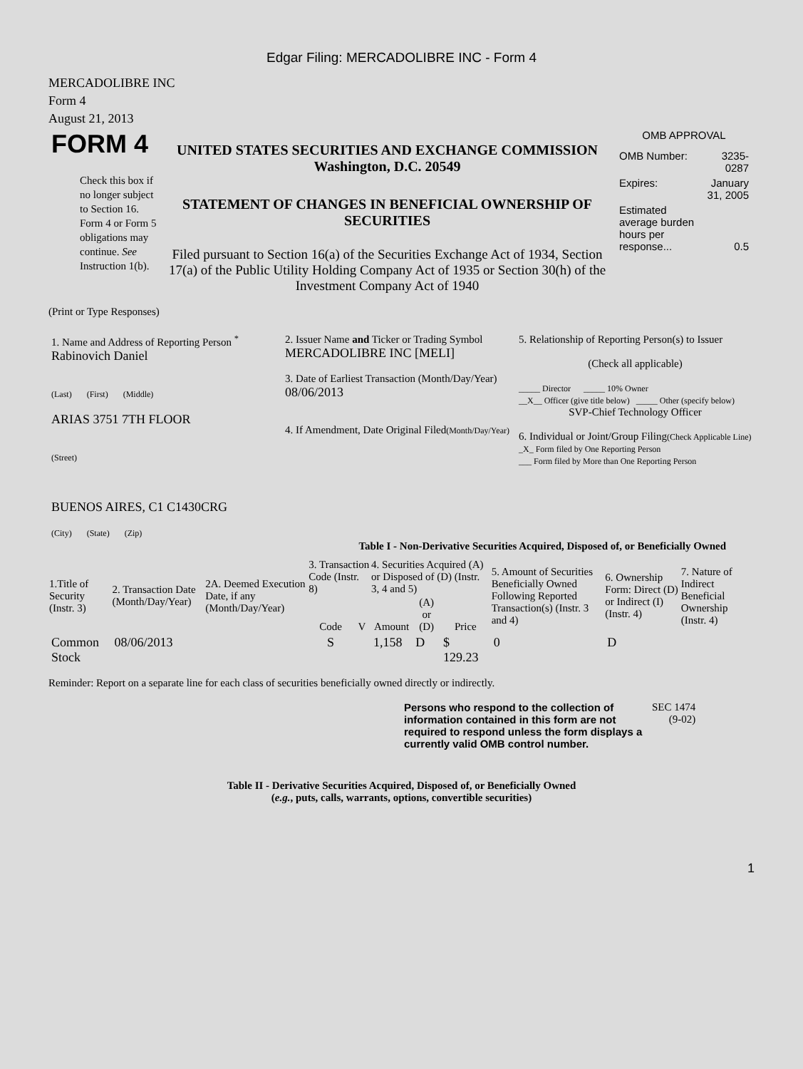Edgar Filing: MERCADOLIBRE INC - Form 4
MERCADOLIBRE INC
Form 4
August 21, 2013
| FORM 4 Check this box if no longer subject to Section 16. Form 4 or Form 5 obligations may continue. See Instruction 1(b). | UNITED STATES SECURITIES AND EXCHANGE COMMISSION Washington, D.C. 20549 STATEMENT OF CHANGES IN BENEFICIAL OWNERSHIP OF SECURITIES Filed pursuant to Section 16(a) of the Securities Exchange Act of 1934, Section 17(a) of the Public Utility Holding Company Act of 1935 or Section 30(h) of the Investment Company Act of 1940 | OMB APPROVAL / OMB Number: / 3235-0287 / / Expires: / January 31, 2005 / / Estimated average burden hours per response... / 0.5 / |
(Print or Type Responses)
| 1. Name and Address of Reporting Person <sup>*</sup> Rabinovich Daniel (Last) (First) (Middle) ARIAS 3751 7TH FLOOR (Street) BUENOS AIRES, C1 C1430CRG (City) (State) (Zip) | 2. Issuer Name and Ticker or Trading Symbol MERCADOLIBRE INC [MELI] 3. Date of Earliest Transaction (Month/Day/Year) 08/06/2013 4. If Amendment, Date Original Filed (Month/Day/Year) | 5. Relationship of Reporting Person(s) to Issuer (Check all applicable) _____ Director _____ 10% Owner __X__ Officer (give title below) _____ Other (specify below) SVP-Chief Technology Officer 6. Individual or Joint/Group Filing (Check Applicable Line) _X_ Form filed by One Reporting Person ___ Form filed by More than One Reporting Person |
Table I - Non-Derivative Securities Acquired, Disposed of, or Beneficially Owned
| 1.Title of Security (Instr. 3) | 2. Transaction Date (Month/Day/Year) | 2A. Deemed Execution Date, if any (Month/Day/Year) | 3. Transaction Code (Instr. 8) | | 4. Securities Acquired (A) or Disposed of (D) (Instr. 3, 4 and 5) | | | 5. Amount of Securities Beneficially Owned Following Reported Transaction(s) (Instr. 3 and 4) | 6. Ownership Form: Direct (D) or Indirect (I) (Instr. 4) | 7. Nature of Indirect Beneficial Ownership (Instr. 4) |
| --- | --- | --- | --- | --- | --- | --- | --- | --- | --- | --- |
| | | | Code | V | Amount | (A) or (D) | Price | | | |
| Common Stock | 08/06/2013 | | S | | 1,158 | D | $ 129.23 | 0 | D | |
Reminder: Report on a separate line for each class of securities beneficially owned directly or indirectly.
| Persons who respond to the collection of information contained in this form are not required to respond unless the form displays a currently valid OMB control number. | SEC 1474 (9-02) |
Table II - Derivative Securities Acquired, Disposed of, or Beneficially Owned
(e.g., puts, calls, warrants, options, convertible securities)
1